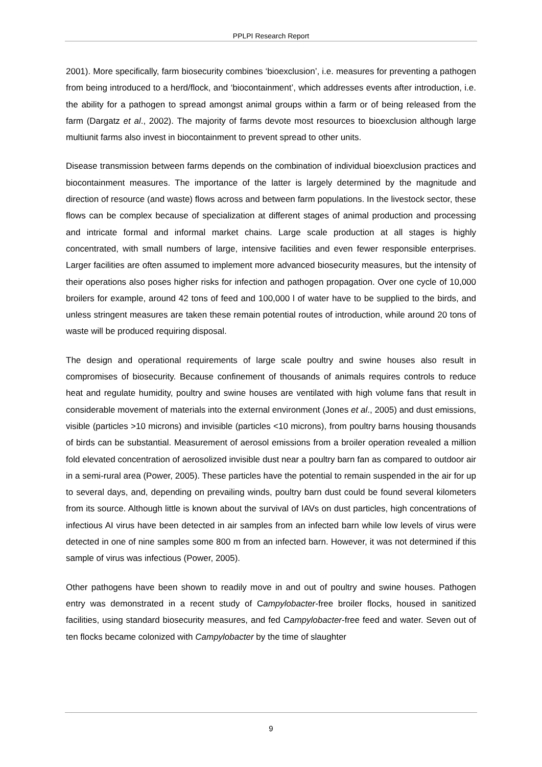PPLPI Research Report
2001). More specifically, farm biosecurity combines ‘bioexclusion’, i.e. measures for preventing a pathogen from being introduced to a herd/flock, and ‘biocontainment’, which addresses events after introduction, i.e. the ability for a pathogen to spread amongst animal groups within a farm or of being released from the farm (Dargatz et al., 2002). The majority of farms devote most resources to bioexclusion although large multiunit farms also invest in biocontainment to prevent spread to other units.
Disease transmission between farms depends on the combination of individual bioexclusion practices and biocontainment measures. The importance of the latter is largely determined by the magnitude and direction of resource (and waste) flows across and between farm populations. In the livestock sector, these flows can be complex because of specialization at different stages of animal production and processing and intricate formal and informal market chains. Large scale production at all stages is highly concentrated, with small numbers of large, intensive facilities and even fewer responsible enterprises. Larger facilities are often assumed to implement more advanced biosecurity measures, but the intensity of their operations also poses higher risks for infection and pathogen propagation. Over one cycle of 10,000 broilers for example, around 42 tons of feed and 100,000 l of water have to be supplied to the birds, and unless stringent measures are taken these remain potential routes of introduction, while around 20 tons of waste will be produced requiring disposal.
The design and operational requirements of large scale poultry and swine houses also result in compromises of biosecurity. Because confinement of thousands of animals requires controls to reduce heat and regulate humidity, poultry and swine houses are ventilated with high volume fans that result in considerable movement of materials into the external environment (Jones et al., 2005) and dust emissions, visible (particles >10 microns) and invisible (particles <10 microns), from poultry barns housing thousands of birds can be substantial. Measurement of aerosol emissions from a broiler operation revealed a million fold elevated concentration of aerosolized invisible dust near a poultry barn fan as compared to outdoor air in a semi-rural area (Power, 2005). These particles have the potential to remain suspended in the air for up to several days, and, depending on prevailing winds, poultry barn dust could be found several kilometers from its source. Although little is known about the survival of IAVs on dust particles, high concentrations of infectious AI virus have been detected in air samples from an infected barn while low levels of virus were detected in one of nine samples some 800 m from an infected barn. However, it was not determined if this sample of virus was infectious (Power, 2005).
Other pathogens have been shown to readily move in and out of poultry and swine houses. Pathogen entry was demonstrated in a recent study of Campylobacter-free broiler flocks, housed in sanitized facilities, using standard biosecurity measures, and fed Campylobacter-free feed and water. Seven out of ten flocks became colonized with Campylobacter by the time of slaughter
9